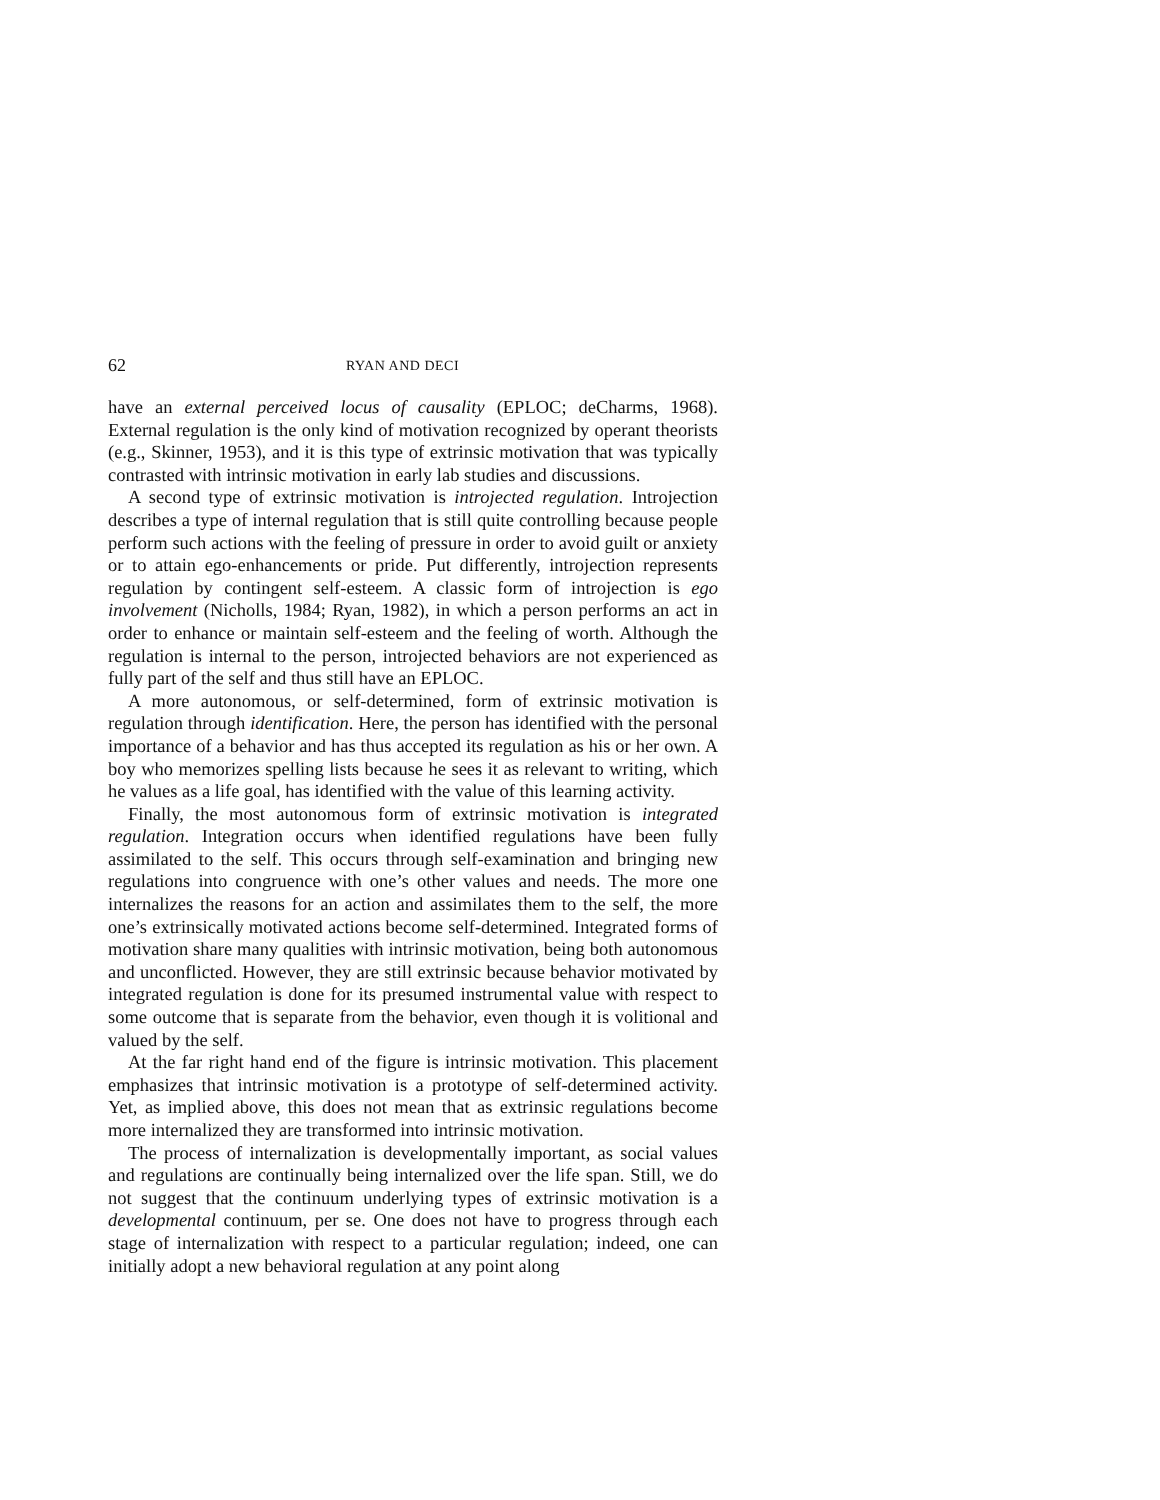62 RYAN AND DECI
have an external perceived locus of causality (EPLOC; deCharms, 1968). External regulation is the only kind of motivation recognized by operant theorists (e.g., Skinner, 1953), and it is this type of extrinsic motivation that was typically contrasted with intrinsic motivation in early lab studies and discussions.
A second type of extrinsic motivation is introjected regulation. Introjection describes a type of internal regulation that is still quite controlling because people perform such actions with the feeling of pressure in order to avoid guilt or anxiety or to attain ego-enhancements or pride. Put differently, introjection represents regulation by contingent self-esteem. A classic form of introjection is ego involvement (Nicholls, 1984; Ryan, 1982), in which a person performs an act in order to enhance or maintain self-esteem and the feeling of worth. Although the regulation is internal to the person, introjected behaviors are not experienced as fully part of the self and thus still have an EPLOC.
A more autonomous, or self-determined, form of extrinsic motivation is regulation through identification. Here, the person has identified with the personal importance of a behavior and has thus accepted its regulation as his or her own. A boy who memorizes spelling lists because he sees it as relevant to writing, which he values as a life goal, has identified with the value of this learning activity.
Finally, the most autonomous form of extrinsic motivation is integrated regulation. Integration occurs when identified regulations have been fully assimilated to the self. This occurs through self-examination and bringing new regulations into congruence with one’s other values and needs. The more one internalizes the reasons for an action and assimilates them to the self, the more one’s extrinsically motivated actions become self-determined. Integrated forms of motivation share many qualities with intrinsic motivation, being both autonomous and unconflicted. However, they are still extrinsic because behavior motivated by integrated regulation is done for its presumed instrumental value with respect to some outcome that is separate from the behavior, even though it is volitional and valued by the self.
At the far right hand end of the figure is intrinsic motivation. This placement emphasizes that intrinsic motivation is a prototype of self-determined activity. Yet, as implied above, this does not mean that as extrinsic regulations become more internalized they are transformed into intrinsic motivation.
The process of internalization is developmentally important, as social values and regulations are continually being internalized over the life span. Still, we do not suggest that the continuum underlying types of extrinsic motivation is a developmental continuum, per se. One does not have to progress through each stage of internalization with respect to a particular regulation; indeed, one can initially adopt a new behavioral regulation at any point along